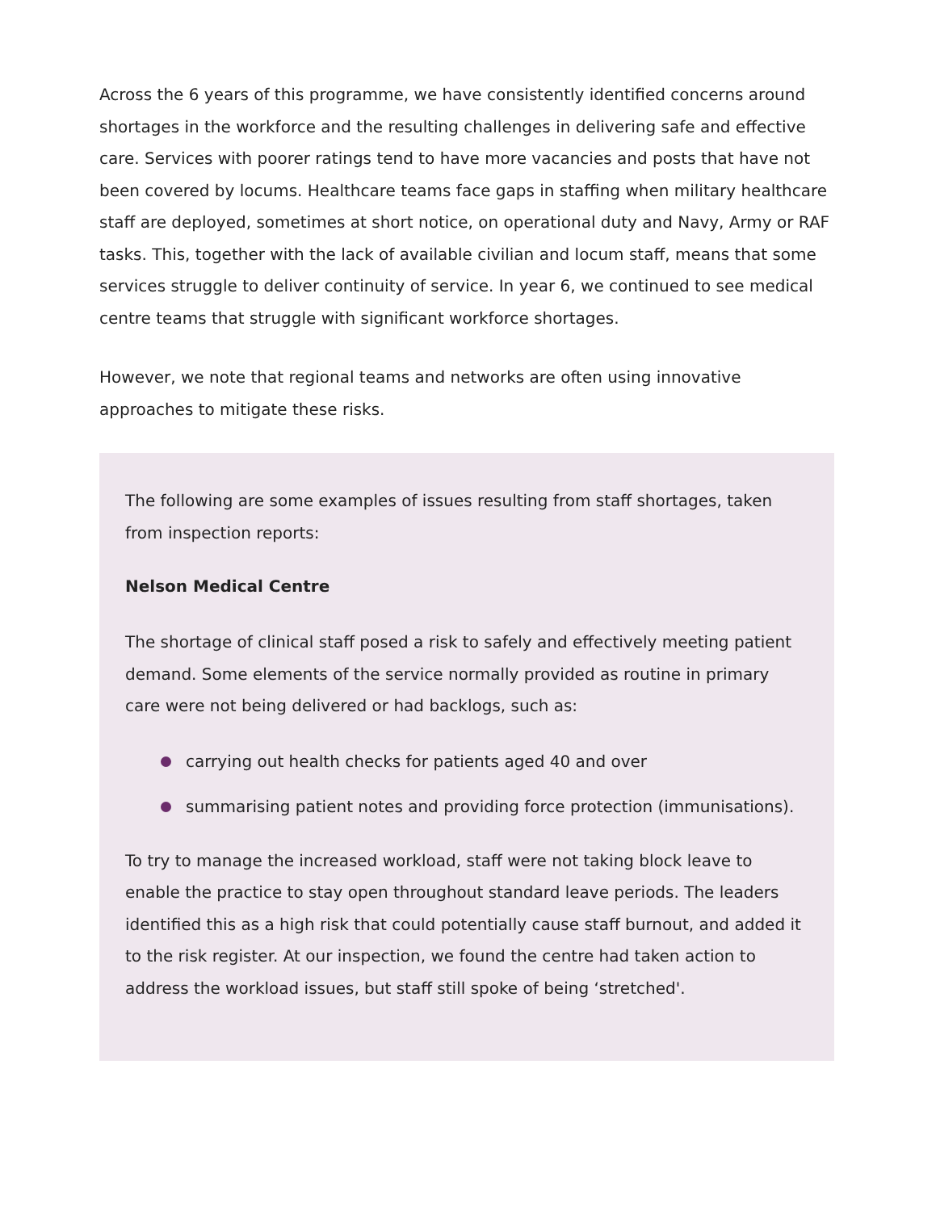Across the 6 years of this programme, we have consistently identified concerns around shortages in the workforce and the resulting challenges in delivering safe and effective care. Services with poorer ratings tend to have more vacancies and posts that have not been covered by locums. Healthcare teams face gaps in staffing when military healthcare staff are deployed, sometimes at short notice, on operational duty and Navy, Army or RAF tasks. This, together with the lack of available civilian and locum staff, means that some services struggle to deliver continuity of service. In year 6, we continued to see medical centre teams that struggle with significant workforce shortages.
However, we note that regional teams and networks are often using innovative approaches to mitigate these risks.
The following are some examples of issues resulting from staff shortages, taken from inspection reports:
Nelson Medical Centre
The shortage of clinical staff posed a risk to safely and effectively meeting patient demand. Some elements of the service normally provided as routine in primary care were not being delivered or had backlogs, such as:
carrying out health checks for patients aged 40 and over
summarising patient notes and providing force protection (immunisations).
To try to manage the increased workload, staff were not taking block leave to enable the practice to stay open throughout standard leave periods. The leaders identified this as a high risk that could potentially cause staff burnout, and added it to the risk register. At our inspection, we found the centre had taken action to address the workload issues, but staff still spoke of being ‘stretched'.